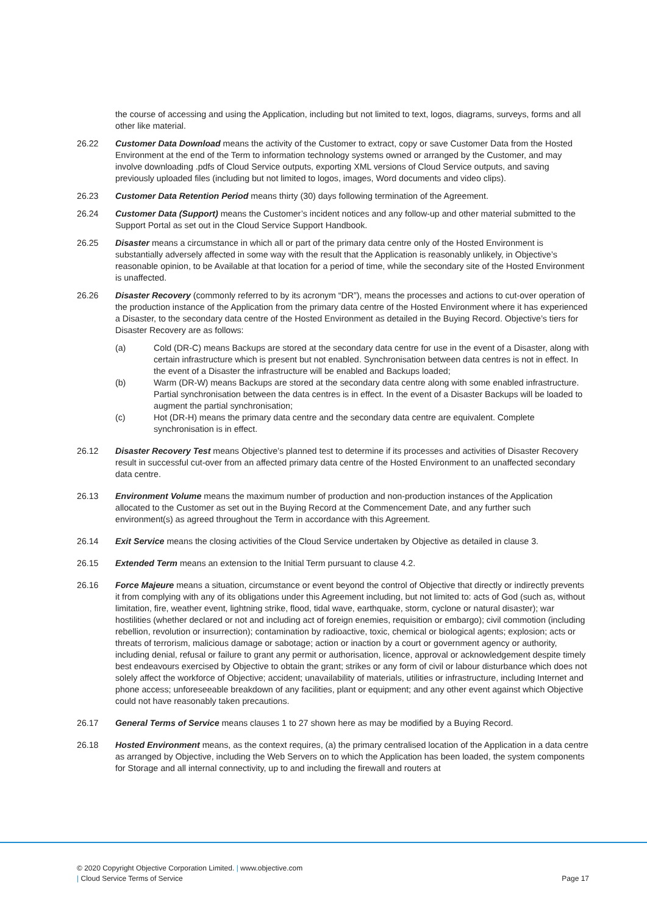the course of accessing and using the Application, including but not limited to text, logos, diagrams, surveys, forms and all other like material.
26.22 Customer Data Download means the activity of the Customer to extract, copy or save Customer Data from the Hosted Environment at the end of the Term to information technology systems owned or arranged by the Customer, and may involve downloading .pdfs of Cloud Service outputs, exporting XML versions of Cloud Service outputs, and saving previously uploaded files (including but not limited to logos, images, Word documents and video clips).
26.23 Customer Data Retention Period means thirty (30) days following termination of the Agreement.
26.24 Customer Data (Support) means the Customer’s incident notices and any follow-up and other material submitted to the Support Portal as set out in the Cloud Service Support Handbook.
26.25 Disaster means a circumstance in which all or part of the primary data centre only of the Hosted Environment is substantially adversely affected in some way with the result that the Application is reasonably unlikely, in Objective’s reasonable opinion, to be Available at that location for a period of time, while the secondary site of the Hosted Environment is unaffected.
26.26 Disaster Recovery (commonly referred to by its acronym “DR”), means the processes and actions to cut-over operation of the production instance of the Application from the primary data centre of the Hosted Environment where it has experienced a Disaster, to the secondary data centre of the Hosted Environment as detailed in the Buying Record. Objective’s tiers for Disaster Recovery are as follows:
(a) Cold (DR-C) means Backups are stored at the secondary data centre for use in the event of a Disaster, along with certain infrastructure which is present but not enabled. Synchronisation between data centres is not in effect. In the event of a Disaster the infrastructure will be enabled and Backups loaded;
(b) Warm (DR-W) means Backups are stored at the secondary data centre along with some enabled infrastructure. Partial synchronisation between the data centres is in effect. In the event of a Disaster Backups will be loaded to augment the partial synchronisation;
(c) Hot (DR-H) means the primary data centre and the secondary data centre are equivalent. Complete synchronisation is in effect.
26.12 Disaster Recovery Test means Objective’s planned test to determine if its processes and activities of Disaster Recovery result in successful cut-over from an affected primary data centre of the Hosted Environment to an unaffected secondary data centre.
26.13 Environment Volume means the maximum number of production and non-production instances of the Application allocated to the Customer as set out in the Buying Record at the Commencement Date, and any further such environment(s) as agreed throughout the Term in accordance with this Agreement.
26.14 Exit Service means the closing activities of the Cloud Service undertaken by Objective as detailed in clause 3.
26.15 Extended Term means an extension to the Initial Term pursuant to clause 4.2.
26.16 Force Majeure means a situation, circumstance or event beyond the control of Objective that directly or indirectly prevents it from complying with any of its obligations under this Agreement including, but not limited to: acts of God (such as, without limitation, fire, weather event, lightning strike, flood, tidal wave, earthquake, storm, cyclone or natural disaster); war hostilities (whether declared or not and including act of foreign enemies, requisition or embargo); civil commotion (including rebellion, revolution or insurrection); contamination by radioactive, toxic, chemical or biological agents; explosion; acts or threats of terrorism, malicious damage or sabotage; action or inaction by a court or government agency or authority, including denial, refusal or failure to grant any permit or authorisation, licence, approval or acknowledgement despite timely best endeavours exercised by Objective to obtain the grant; strikes or any form of civil or labour disturbance which does not solely affect the workforce of Objective; accident; unavailability of materials, utilities or infrastructure, including Internet and phone access; unforeseeable breakdown of any facilities, plant or equipment; and any other event against which Objective could not have reasonably taken precautions.
26.17 General Terms of Service means clauses 1 to 27 shown here as may be modified by a Buying Record.
26.18 Hosted Environment means, as the context requires, (a) the primary centralised location of the Application in a data centre as arranged by Objective, including the Web Servers on to which the Application has been loaded, the system components for Storage and all internal connectivity, up to and including the firewall and routers at
© 2020 Copyright Objective Corporation Limited. | www.objective.com
| Cloud Service Terms of Service Page 17